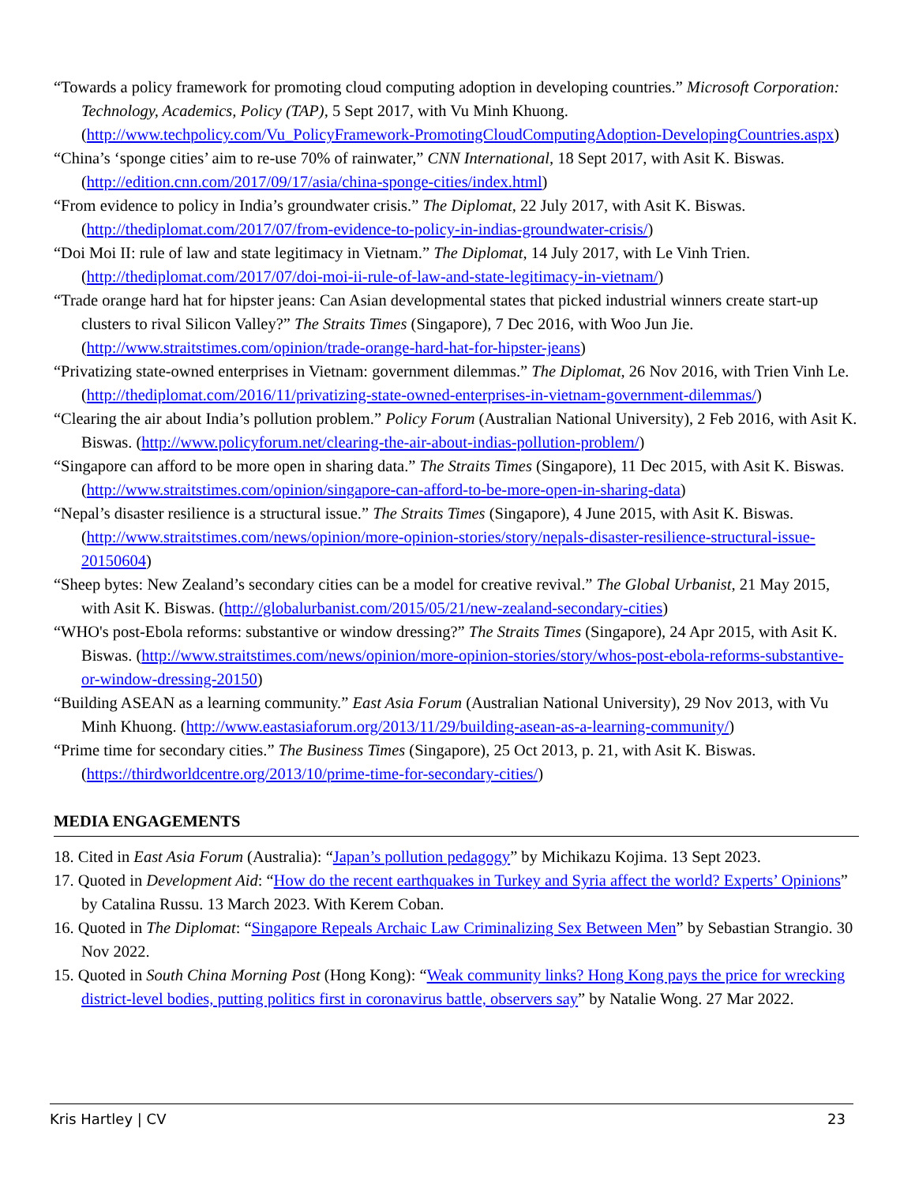“Towards a policy framework for promoting cloud computing adoption in developing countries.” Microsoft Corporation: Technology, Academics, Policy (TAP), 5 Sept 2017, with Vu Minh Khuong. (http://www.techpolicy.com/Vu_PolicyFramework-PromotingCloudComputingAdoption-DevelopingCountries.aspx)
“China’s ‘sponge cities’ aim to re-use 70% of rainwater,” CNN International, 18 Sept 2017, with Asit K. Biswas. (http://edition.cnn.com/2017/09/17/asia/china-sponge-cities/index.html)
“From evidence to policy in India’s groundwater crisis.” The Diplomat, 22 July 2017, with Asit K. Biswas. (http://thediplomat.com/2017/07/from-evidence-to-policy-in-indias-groundwater-crisis/)
“Doi Moi II: rule of law and state legitimacy in Vietnam.” The Diplomat, 14 July 2017, with Le Vinh Trien. (http://thediplomat.com/2017/07/doi-moi-ii-rule-of-law-and-state-legitimacy-in-vietnam/)
“Trade orange hard hat for hipster jeans: Can Asian developmental states that picked industrial winners create start-up clusters to rival Silicon Valley?” The Straits Times (Singapore), 7 Dec 2016, with Woo Jun Jie. (http://www.straitstimes.com/opinion/trade-orange-hard-hat-for-hipster-jeans)
“Privatizing state-owned enterprises in Vietnam: government dilemmas.” The Diplomat, 26 Nov 2016, with Trien Vinh Le. (http://thediplomat.com/2016/11/privatizing-state-owned-enterprises-in-vietnam-government-dilemmas/)
“Clearing the air about India’s pollution problem.” Policy Forum (Australian National University), 2 Feb 2016, with Asit K. Biswas. (http://www.policyforum.net/clearing-the-air-about-indias-pollution-problem/)
“Singapore can afford to be more open in sharing data.” The Straits Times (Singapore), 11 Dec 2015, with Asit K. Biswas. (http://www.straitstimes.com/opinion/singapore-can-afford-to-be-more-open-in-sharing-data)
“Nepal’s disaster resilience is a structural issue.” The Straits Times (Singapore), 4 June 2015, with Asit K. Biswas. (http://www.straitstimes.com/news/opinion/more-opinion-stories/story/nepals-disaster-resilience-structural-issue-20150604)
“Sheep bytes: New Zealand’s secondary cities can be a model for creative revival.” The Global Urbanist, 21 May 2015, with Asit K. Biswas. (http://globalurbanist.com/2015/05/21/new-zealand-secondary-cities)
“WHO's post-Ebola reforms: substantive or window dressing?” The Straits Times (Singapore), 24 Apr 2015, with Asit K. Biswas. (http://www.straitstimes.com/news/opinion/more-opinion-stories/story/whos-post-ebola-reforms-substantive-or-window-dressing-20150)
“Building ASEAN as a learning community.” East Asia Forum (Australian National University), 29 Nov 2013, with Vu Minh Khuong. (http://www.eastasiaforum.org/2013/11/29/building-asean-as-a-learning-community/)
“Prime time for secondary cities.” The Business Times (Singapore), 25 Oct 2013, p. 21, with Asit K. Biswas. (https://thirdworldcentre.org/2013/10/prime-time-for-secondary-cities/)
MEDIA ENGAGEMENTS
18. Cited in East Asia Forum (Australia): “Japan’s pollution pedagogy” by Michikazu Kojima. 13 Sept 2023.
17. Quoted in Development Aid: “How do the recent earthquakes in Turkey and Syria affect the world? Experts’ Opinions” by Catalina Russu. 13 March 2023. With Kerem Coban.
16. Quoted in The Diplomat: “Singapore Repeals Archaic Law Criminalizing Sex Between Men” by Sebastian Strangio. 30 Nov 2022.
15. Quoted in South China Morning Post (Hong Kong): “Weak community links? Hong Kong pays the price for wrecking district-level bodies, putting politics first in coronavirus battle, observers say” by Natalie Wong. 27 Mar 2022.
Kris Hartley | CV 23